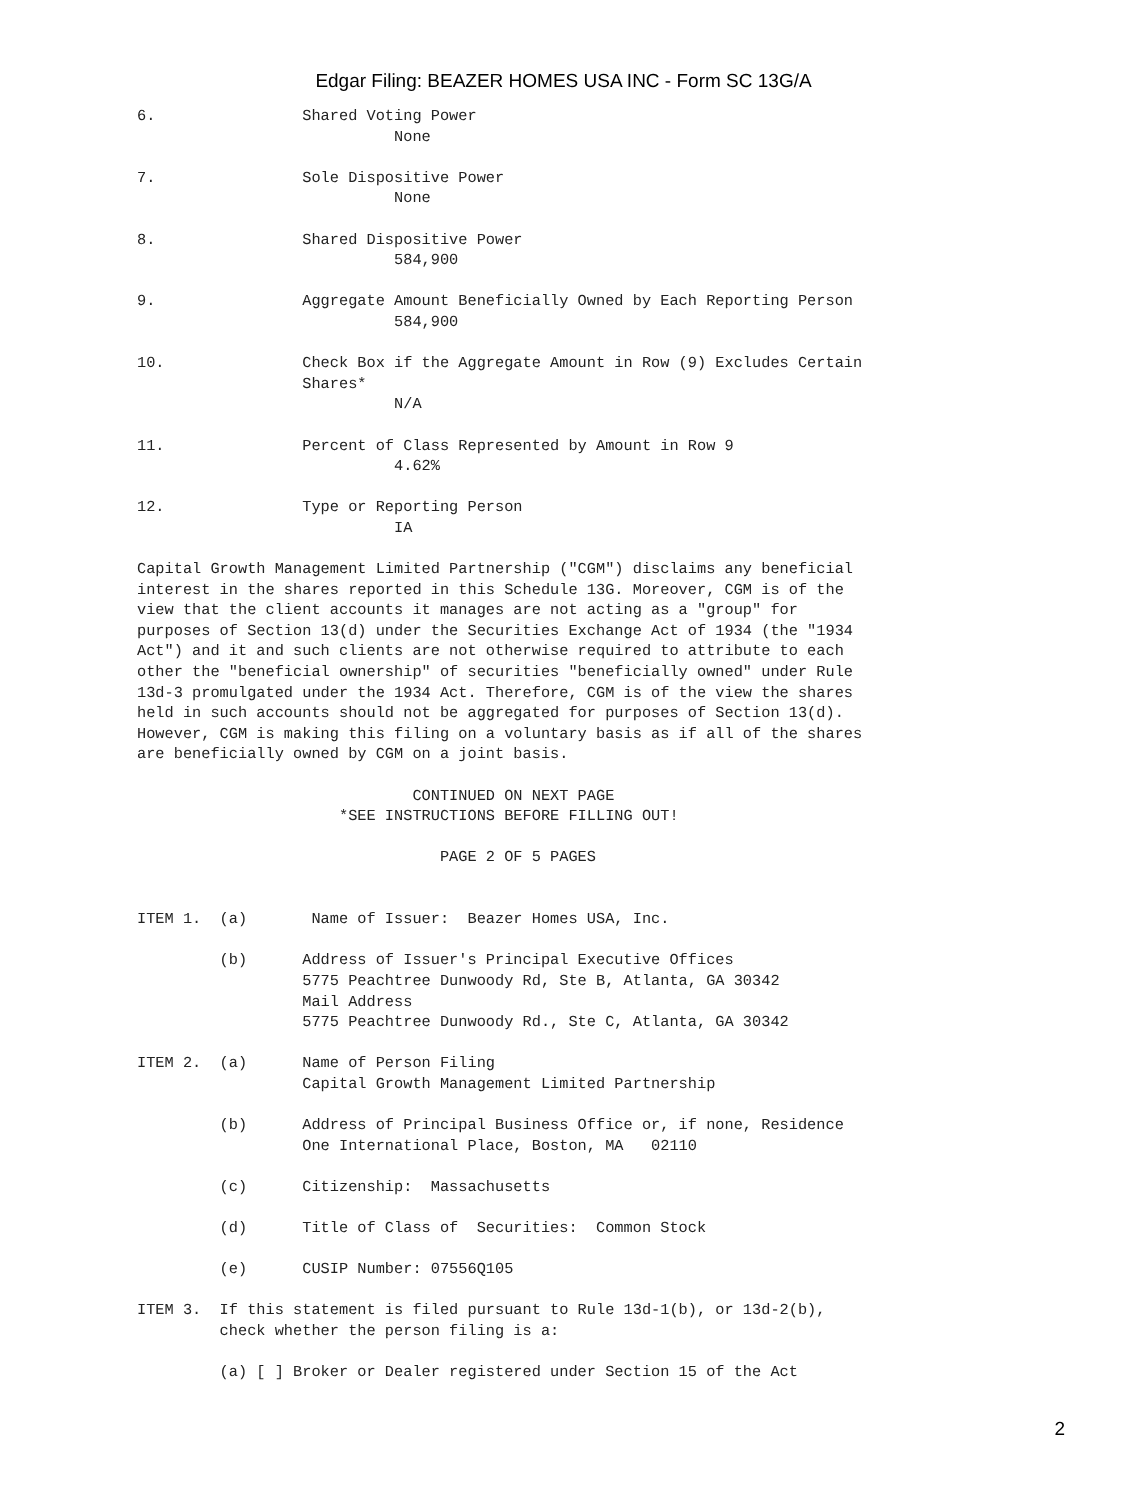Edgar Filing: BEAZER HOMES USA INC - Form SC 13G/A
6.                Shared Voting Power
                            None

7.                Sole Dispositive Power
                            None

8.                Shared Dispositive Power
                            584,900

9.                Aggregate Amount Beneficially Owned by Each Reporting Person
                            584,900

10.               Check Box if the Aggregate Amount in Row (9) Excludes Certain
                  Shares*
                            N/A

11.               Percent of Class Represented by Amount in Row 9
                            4.62%

12.               Type or Reporting Person
                            IA

Capital Growth Management Limited Partnership ("CGM") disclaims any beneficial
interest in the shares reported in this Schedule 13G. Moreover, CGM is of the
view that the client accounts it manages are not acting as a "group" for
purposes of Section 13(d) under the Securities Exchange Act of 1934 (the "1934
Act") and it and such clients are not otherwise required to attribute to each
other the "beneficial ownership" of securities "beneficially owned" under Rule
13d-3 promulgated under the 1934 Act. Therefore, CGM is of the view the shares
held in such accounts should not be aggregated for purposes of Section 13(d).
However, CGM is making this filing on a voluntary basis as if all of the shares
are beneficially owned by CGM on a joint basis.

                              CONTINUED ON NEXT PAGE
                      *SEE INSTRUCTIONS BEFORE FILLING OUT!

                                 PAGE 2 OF 5 PAGES


ITEM 1.  (a)       Name of Issuer:  Beazer Homes USA, Inc.

         (b)      Address of Issuer's Principal Executive Offices
                  5775 Peachtree Dunwoody Rd, Ste B, Atlanta, GA 30342
                  Mail Address
                  5775 Peachtree Dunwoody Rd., Ste C, Atlanta, GA 30342

ITEM 2.  (a)      Name of Person Filing
                  Capital Growth Management Limited Partnership

         (b)      Address of Principal Business Office or, if none, Residence
                  One International Place, Boston, MA   02110

         (c)      Citizenship:  Massachusetts

         (d)      Title of Class of  Securities:  Common Stock

         (e)      CUSIP Number: 07556Q105

ITEM 3.  If this statement is filed pursuant to Rule 13d-1(b), or 13d-2(b),
         check whether the person filing is a:

         (a) [ ] Broker or Dealer registered under Section 15 of the Act
2